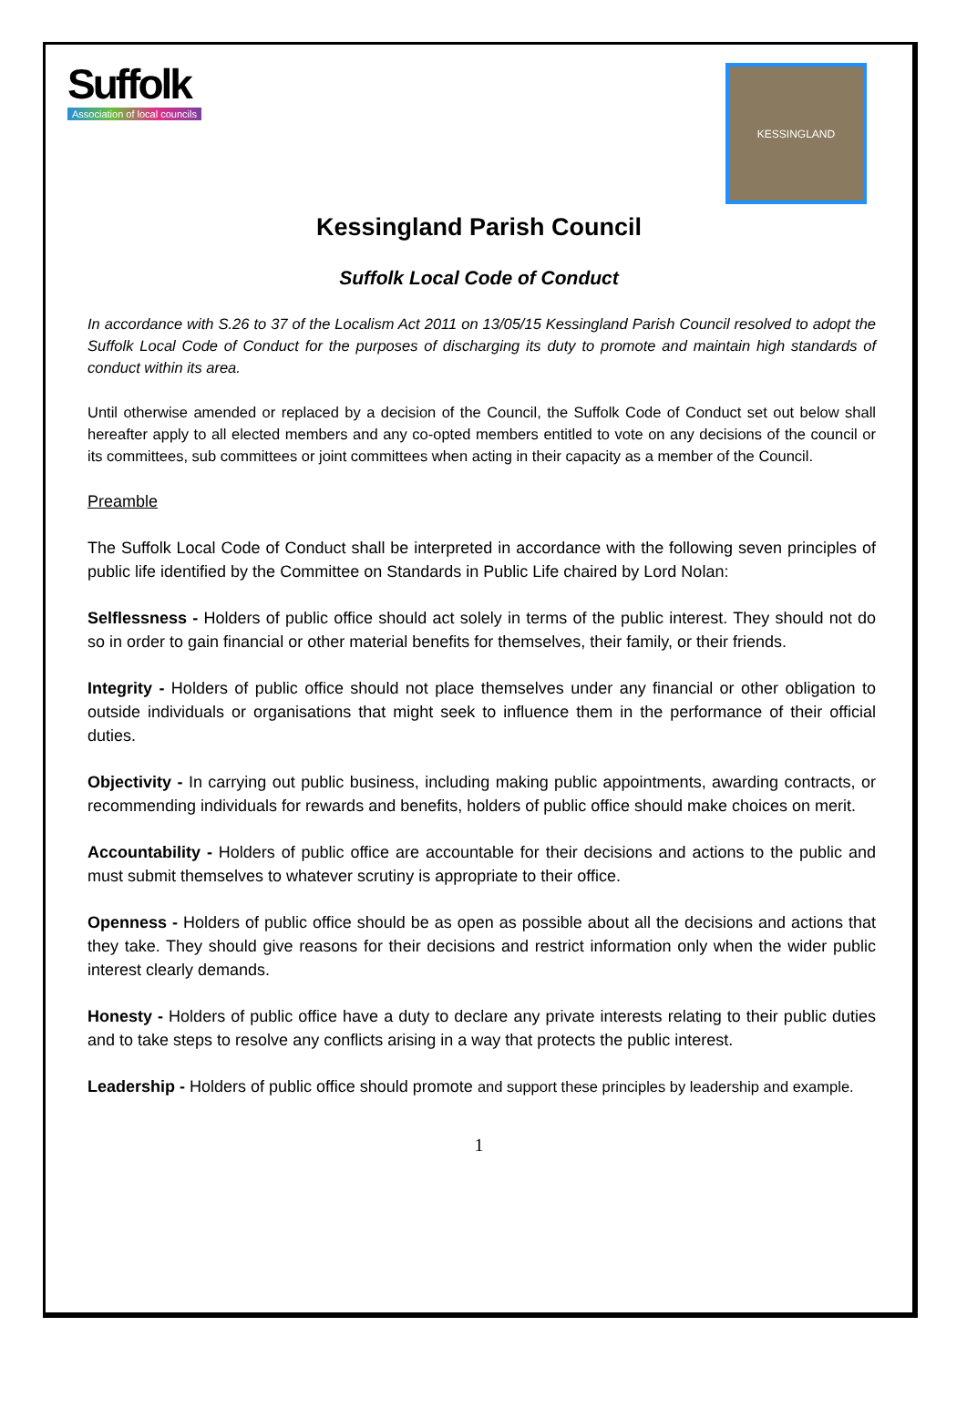Suffolk
Association of local councils
KESSINGLAND
Kessingland Parish Council
Suffolk Local Code of Conduct
In accordance with S.26 to 37 of the Localism Act 2011 on 13/05/15 Kessingland Parish Council resolved to adopt the Suffolk Local Code of Conduct for the purposes of discharging its duty to promote and maintain high standards of conduct within its area.
Until otherwise amended or replaced by a decision of the Council, the Suffolk Code of Conduct set out below shall hereafter apply to all elected members and any co-opted members entitled to vote on any decisions of the council or its committees, sub committees or joint committees when acting in their capacity as a member of the Council.
Preamble
The Suffolk Local Code of Conduct shall be interpreted in accordance with the following seven principles of public life identified by the Committee on Standards in Public Life chaired by Lord Nolan:
Selflessness - Holders of public office should act solely in terms of the public interest. They should not do so in order to gain financial or other material benefits for themselves, their family, or their friends.
Integrity - Holders of public office should not place themselves under any financial or other obligation to outside individuals or organisations that might seek to influence them in the performance of their official duties.
Objectivity - In carrying out public business, including making public appointments, awarding contracts, or recommending individuals for rewards and benefits, holders of public office should make choices on merit.
Accountability - Holders of public office are accountable for their decisions and actions to the public and must submit themselves to whatever scrutiny is appropriate to their office.
Openness - Holders of public office should be as open as possible about all the decisions and actions that they take. They should give reasons for their decisions and restrict information only when the wider public interest clearly demands.
Honesty - Holders of public office have a duty to declare any private interests relating to their public duties and to take steps to resolve any conflicts arising in a way that protects the public interest.
Leadership - Holders of public office should promote and support these principles by leadership and example.
1